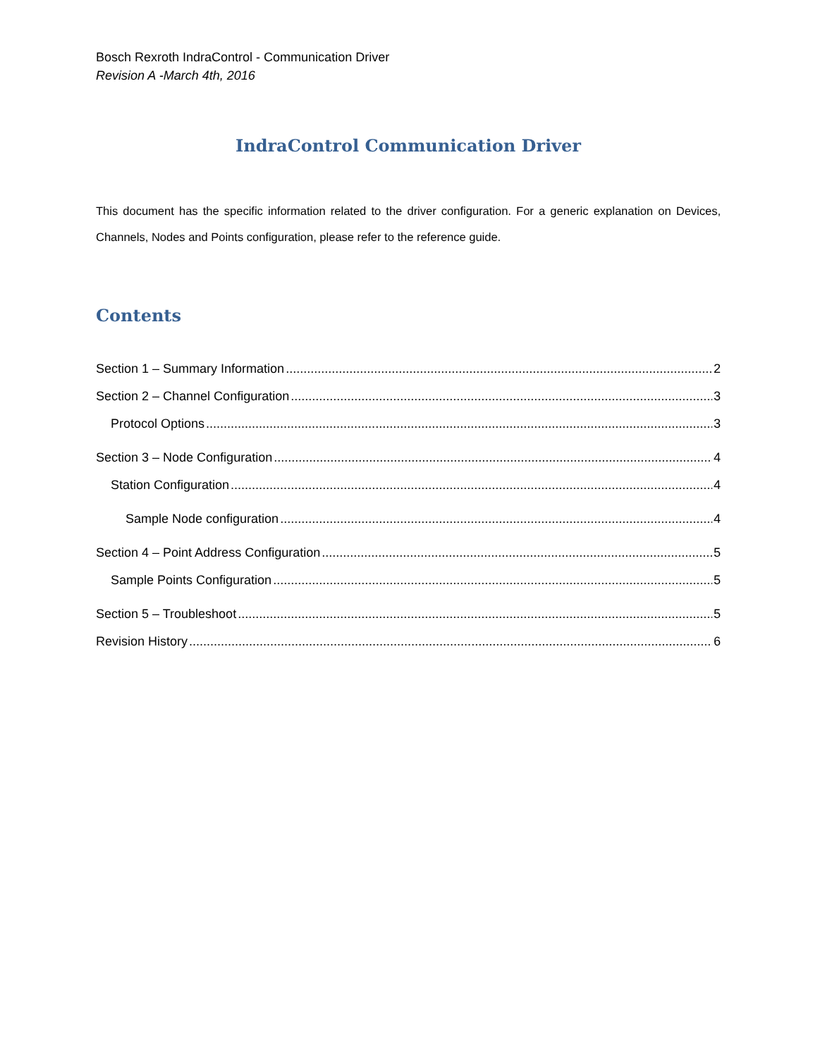Bosch Rexroth IndraControl - Communication Driver
Revision A -March 4th, 2016
IndraControl Communication Driver
This document has the specific information related to the driver configuration. For a generic explanation on Devices, Channels, Nodes and Points configuration, please refer to the reference guide.
Contents
Section 1 – Summary Information 2
Section 2 – Channel Configuration 3
Protocol Options 3
Section 3 – Node Configuration 4
Station Configuration 4
Sample Node configuration 4
Section 4 – Point Address Configuration 5
Sample Points Configuration 5
Section 5 – Troubleshoot 5
Revision History 6